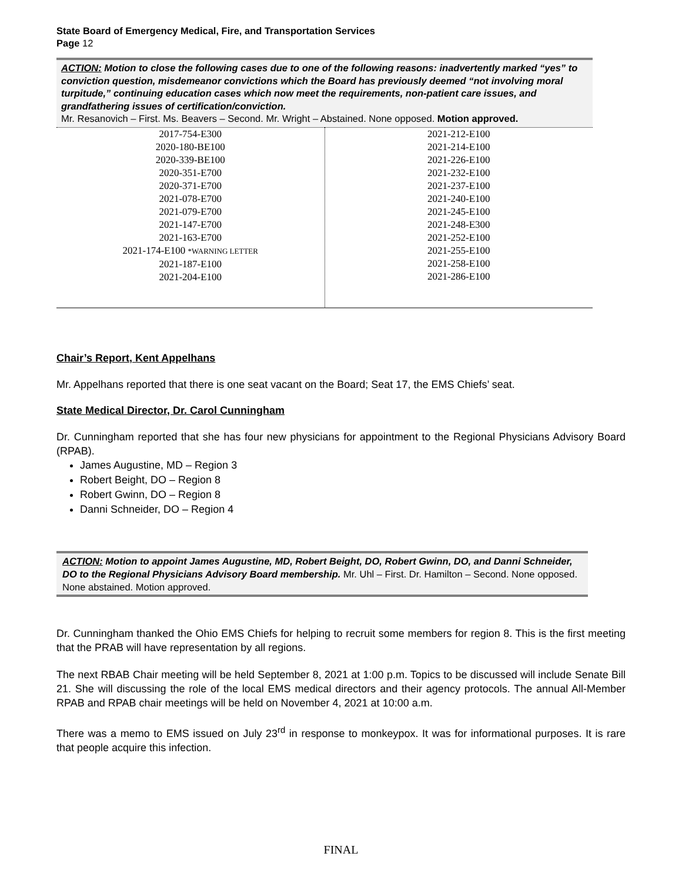State Board of Emergency Medical, Fire, and Transportation Services
Page 12
ACTION: Motion to close the following cases due to one of the following reasons: inadvertently marked “yes” to conviction question, misdemeanor convictions which the Board has previously deemed “not involving moral turpitude,” continuing education cases which now meet the requirements, non-patient care issues, and grandfathering issues of certification/conviction.
Mr. Resanovich – First. Ms. Beavers – Second. Mr. Wright – Abstained. None opposed. Motion approved.
| 2017-754-E300 2020-180-BE100 2020-339-BE100 2020-351-E700 2020-371-E700 2021-078-E700 2021-079-E700 2021-147-E700 2021-163-E700 2021-174-E100 *WARNING LETTER 2021-187-E100 2021-204-E100 | 2021-212-E100 2021-214-E100 2021-226-E100 2021-232-E100 2021-237-E100 2021-240-E100 2021-245-E100 2021-248-E300 2021-252-E100 2021-255-E100 2021-258-E100 2021-286-E100 |
Chair’s Report, Kent Appelhans
Mr. Appelhans reported that there is one seat vacant on the Board; Seat 17, the EMS Chiefs’ seat.
State Medical Director, Dr. Carol Cunningham
Dr. Cunningham reported that she has four new physicians for appointment to the Regional Physicians Advisory Board (RPAB).
James Augustine, MD – Region 3
Robert Beight, DO – Region 8
Robert Gwinn, DO – Region 8
Danni Schneider, DO – Region 4
ACTION: Motion to appoint James Augustine, MD, Robert Beight, DO, Robert Gwinn, DO, and Danni Schneider, DO to the Regional Physicians Advisory Board membership. Mr. Uhl – First. Dr. Hamilton – Second. None opposed. None abstained. Motion approved.
Dr. Cunningham thanked the Ohio EMS Chiefs for helping to recruit some members for region 8. This is the first meeting that the PRAB will have representation by all regions.
The next RBAB Chair meeting will be held September 8, 2021 at 1:00 p.m. Topics to be discussed will include Senate Bill 21. She will discussing the role of the local EMS medical directors and their agency protocols. The annual All-Member RPAB and RPAB chair meetings will be held on November 4, 2021 at 10:00 a.m.
There was a memo to EMS issued on July 23<sup>rd</sup> in response to monkeypox. It was for informational purposes. It is rare that people acquire this infection.
FINAL